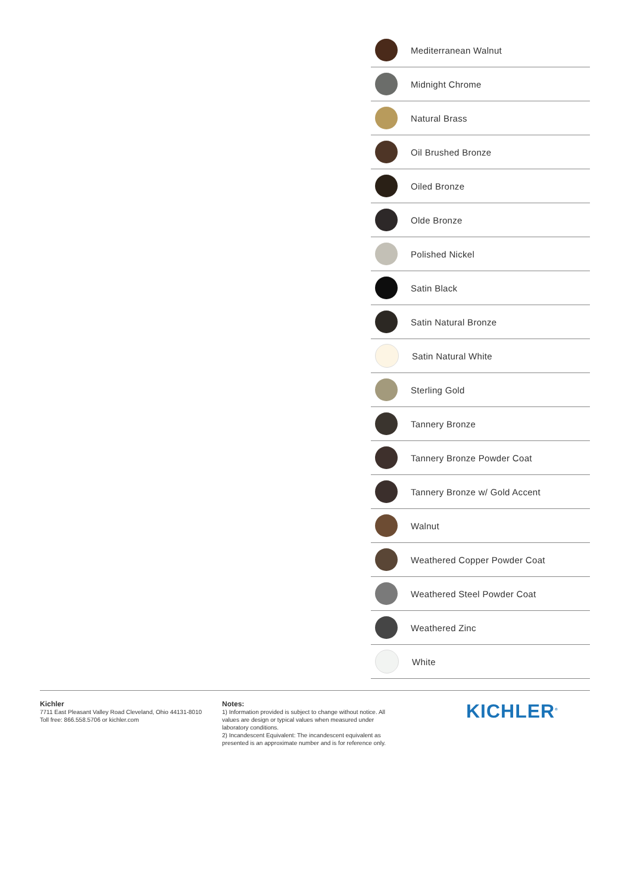Mediterranean Walnut
Midnight Chrome
Natural Brass
Oil Brushed Bronze
Oiled Bronze
Olde Bronze
Polished Nickel
Satin Black
Satin Natural Bronze
Satin Natural White
Sterling Gold
Tannery Bronze
Tannery Bronze Powder Coat
Tannery Bronze w/ Gold Accent
Walnut
Weathered Copper Powder Coat
Weathered Steel Powder Coat
Weathered Zinc
White
Kichler
7711 East Pleasant Valley Road Cleveland, Ohio 44131-8010
Toll free: 866.558.5706 or kichler.com
Notes:
1) Information provided is subject to change without notice. All values are design or typical values when measured under laboratory conditions.
2) Incandescent Equivalent: The incandescent equivalent as presented is an approximate number and is for reference only.
KICHLER<sup>®</sup>